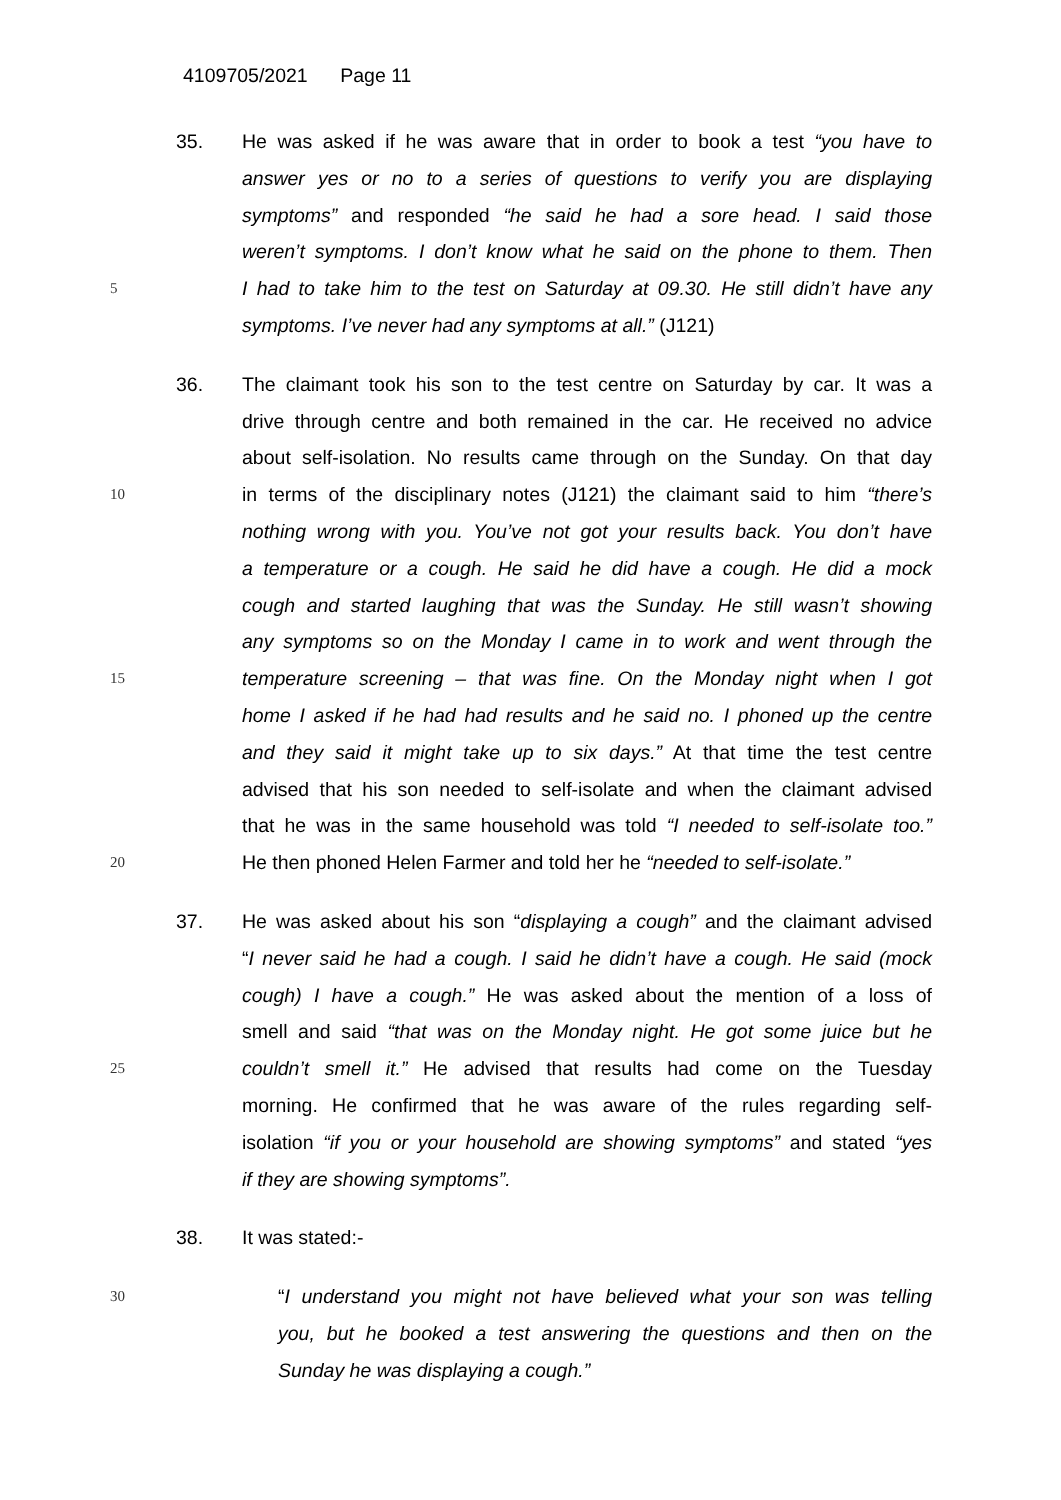4109705/2021 Page 11
35. He was asked if he was aware that in order to book a test “you have to
answer yes or no to a series of questions to verify you are displaying
symptoms” and responded “he said he had a sore head. I said those
weren’t symptoms. I don’t know what he said on the phone to them. Then
5 I had to take him to the test on Saturday at 09.30. He still didn’t have any
symptoms. I’ve never had any symptoms at all.” (J121)
36. The claimant took his son to the test centre on Saturday by car. It was a
drive through centre and both remained in the car. He received no advice
about self-isolation. No results came through on the Sunday. On that day
10 in terms of the disciplinary notes (J121) the claimant said to him “there’s
nothing wrong with you. You’ve not got your results back. You don’t have
a temperature or a cough. He said he did have a cough. He did a mock
cough and started laughing that was the Sunday. He still wasn’t showing
any symptoms so on the Monday I came in to work and went through the
15 temperature screening – that was fine. On the Monday night when I got
home I asked if he had had results and he said no. I phoned up the centre
and they said it might take up to six days.” At that time the test centre
advised that his son needed to self-isolate and when the claimant advised
that he was in the same household was told “I needed to self-isolate too.”
20 He then phoned Helen Farmer and told her he “needed to self-isolate.”
37. He was asked about his son “displaying a cough” and the claimant advised
“I never said he had a cough. I said he didn’t have a cough. He said (mock
cough) I have a cough.” He was asked about the mention of a loss of
smell and said “that was on the Monday night. He got some juice but he
25 couldn’t smell it.” He advised that results had come on the Tuesday
morning. He confirmed that he was aware of the rules regarding self-
isolation “if you or your household are showing symptoms” and stated “yes
if they are showing symptoms”.
38. It was stated:-
30 “I understand you might not have believed what your son was telling
you, but he booked a test answering the questions and then on the
Sunday he was displaying a cough.”